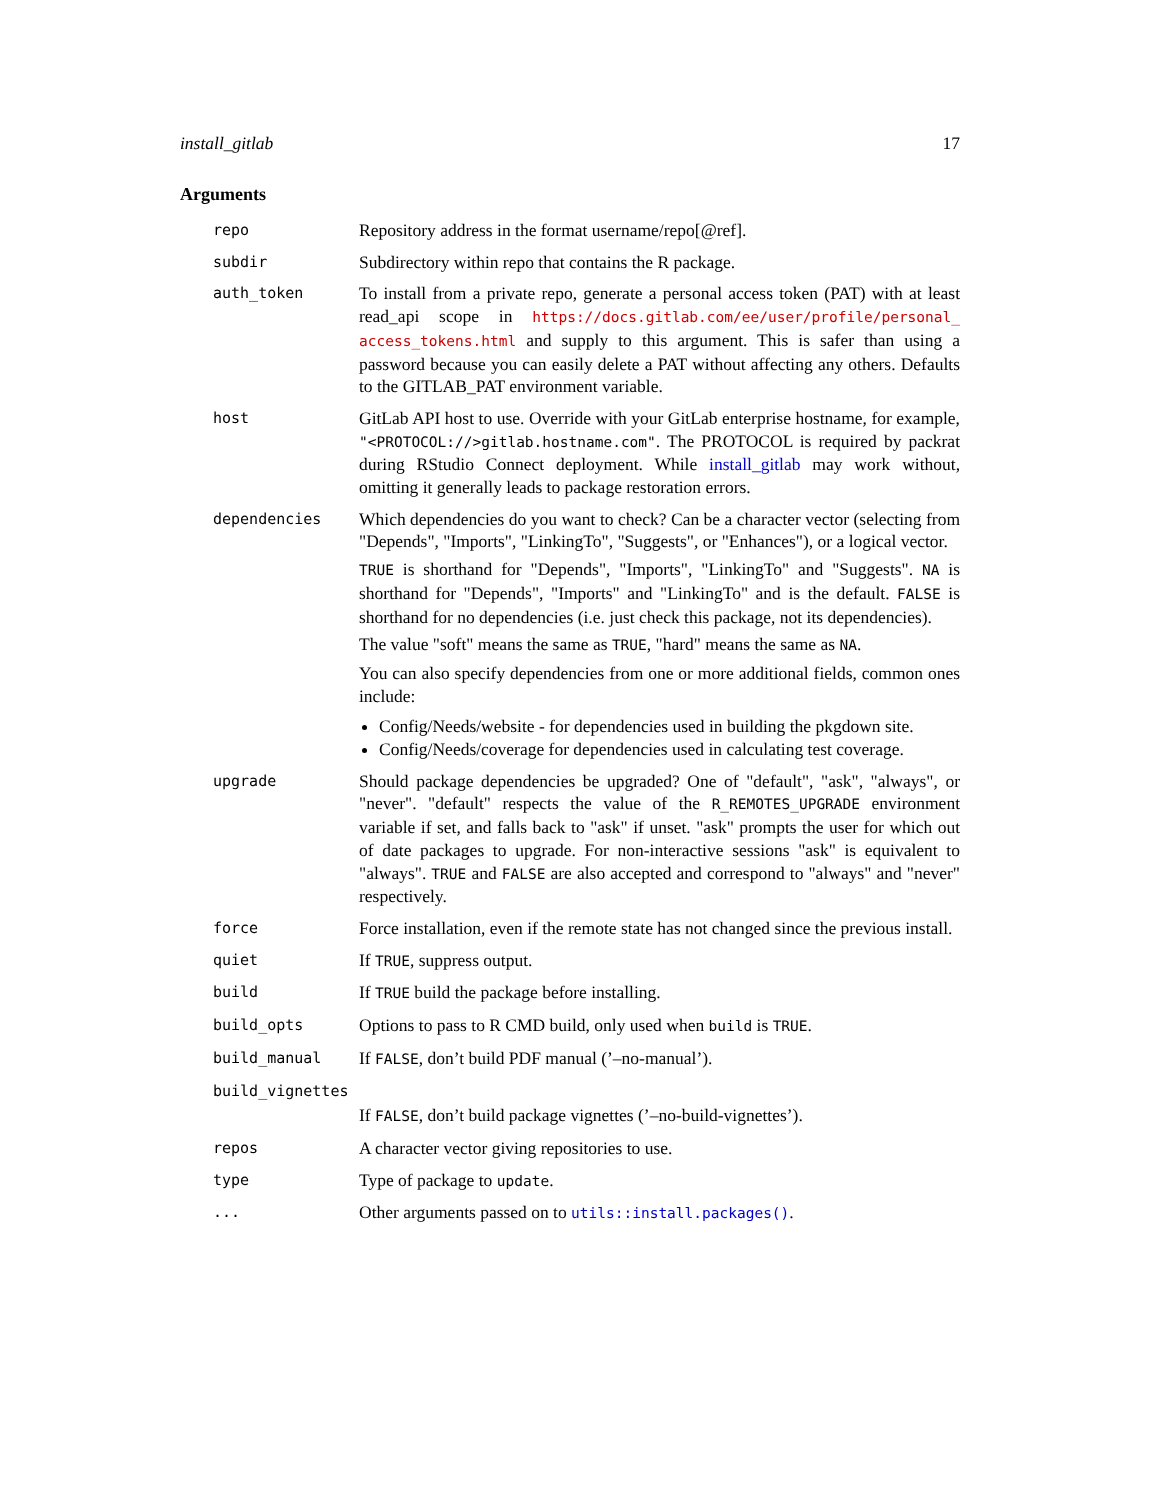install_gitlab 17
Arguments
| repo | Repository address in the format username/repo[@ref]. |
| subdir | Subdirectory within repo that contains the R package. |
| auth_token | To install from a private repo, generate a personal access token (PAT) with at least read_api scope in https://docs.gitlab.com/ee/user/profile/personal_ access_tokens.html and supply to this argument. This is safer than using a password because you can easily delete a PAT without affecting any others. Defaults to the GITLAB_PAT environment variable. |
| host | GitLab API host to use. Override with your GitLab enterprise hostname, for example, "<PROTOCOL://>gitlab.hostname.com" . The PROTOCOL is required by packrat during RStudio Connect deployment. While install_gitlab may work without, omitting it generally leads to package restoration errors. |
| dependencies | Which dependencies do you want to check? Can be a character vector (selecting from "Depends", "Imports", "LinkingTo", "Suggests", or "Enhances"), or a logical vector. TRUE is shorthand for "Depends", "Imports", "LinkingTo" and "Suggests". NA is shorthand for "Depends", "Imports" and "LinkingTo" and is the default. FALSE is shorthand for no dependencies (i.e. just check this package, not its dependencies). The value "soft" means the same as TRUE , "hard" means the same as NA . You can also specify dependencies from one or more additional fields, common ones include: Config/Needs/website - for dependencies used in building the pkgdown site. Config/Needs/coverage for dependencies used in calculating test coverage. |
| upgrade | Should package dependencies be upgraded? One of "default", "ask", "always", or "never". "default" respects the value of the R_REMOTES_UPGRADE environment variable if set, and falls back to "ask" if unset. "ask" prompts the user for which out of date packages to upgrade. For non-interactive sessions "ask" is equivalent to "always". TRUE and FALSE are also accepted and correspond to "always" and "never" respectively. |
| force | Force installation, even if the remote state has not changed since the previous install. |
| quiet | If TRUE , suppress output. |
| build | If TRUE build the package before installing. |
| build_opts | Options to pass to R CMD build, only used when build is TRUE . |
| build_manual | If FALSE , don’t build PDF manual (’–no-manual’). |
| build_vignettes | |
| | If FALSE , don’t build package vignettes (’–no-build-vignettes’). |
| repos | A character vector giving repositories to use. |
| type | Type of package to update . |
| ... | Other arguments passed on to utils::install.packages() . |